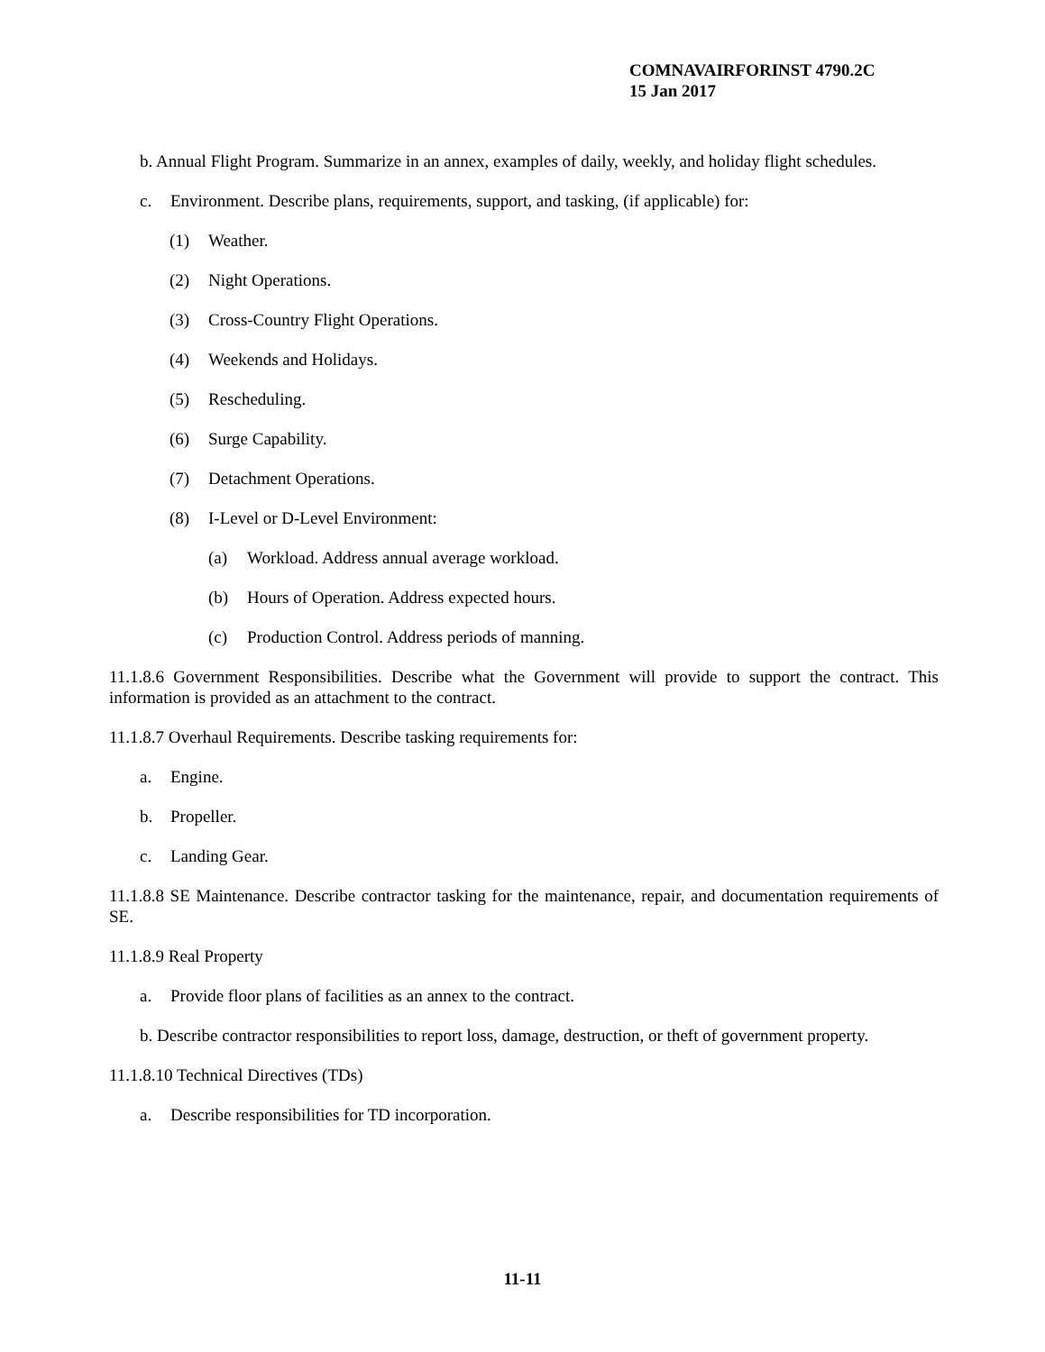COMNAVAIRFORINST 4790.2C
15 Jan 2017
b. Annual Flight Program. Summarize in an annex, examples of daily, weekly, and holiday flight schedules.
c. Environment. Describe plans, requirements, support, and tasking, (if applicable) for:
(1) Weather.
(2) Night Operations.
(3) Cross-Country Flight Operations.
(4) Weekends and Holidays.
(5) Rescheduling.
(6) Surge Capability.
(7) Detachment Operations.
(8) I-Level or D-Level Environment:
(a) Workload. Address annual average workload.
(b) Hours of Operation. Address expected hours.
(c) Production Control. Address periods of manning.
11.1.8.6 Government Responsibilities. Describe what the Government will provide to support the contract. This information is provided as an attachment to the contract.
11.1.8.7 Overhaul Requirements. Describe tasking requirements for:
a. Engine.
b. Propeller.
c. Landing Gear.
11.1.8.8 SE Maintenance. Describe contractor tasking for the maintenance, repair, and documentation requirements of SE.
11.1.8.9 Real Property
a. Provide floor plans of facilities as an annex to the contract.
b. Describe contractor responsibilities to report loss, damage, destruction, or theft of government property.
11.1.8.10 Technical Directives (TDs)
a. Describe responsibilities for TD incorporation.
11-11